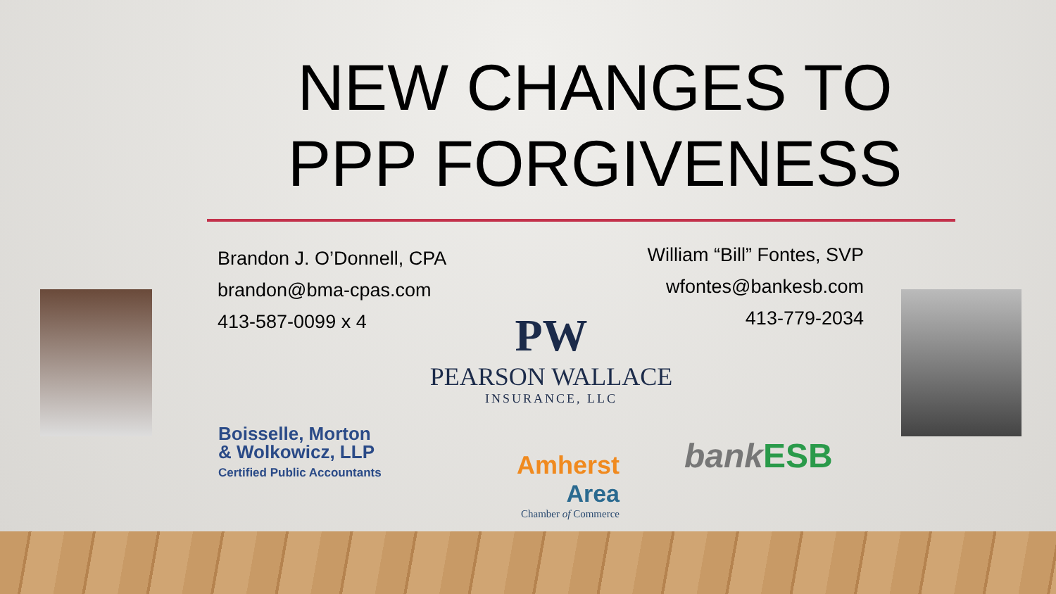NEW CHANGES TO PPP FORGIVENESS
Brandon J. O’Donnell, CPA
brandon@bma-cpas.com
413-587-0099 x 4
William “Bill” Fontes, SVP
wfontes@bankesb.com
413-779-2034
PW
PEARSON WALLACE
INSURANCE, LLC
Boisselle, Morton
& Wolkowicz, LLP
Certified Public Accountants
Amherst
Area
Chamber of Commerce
bank ESB